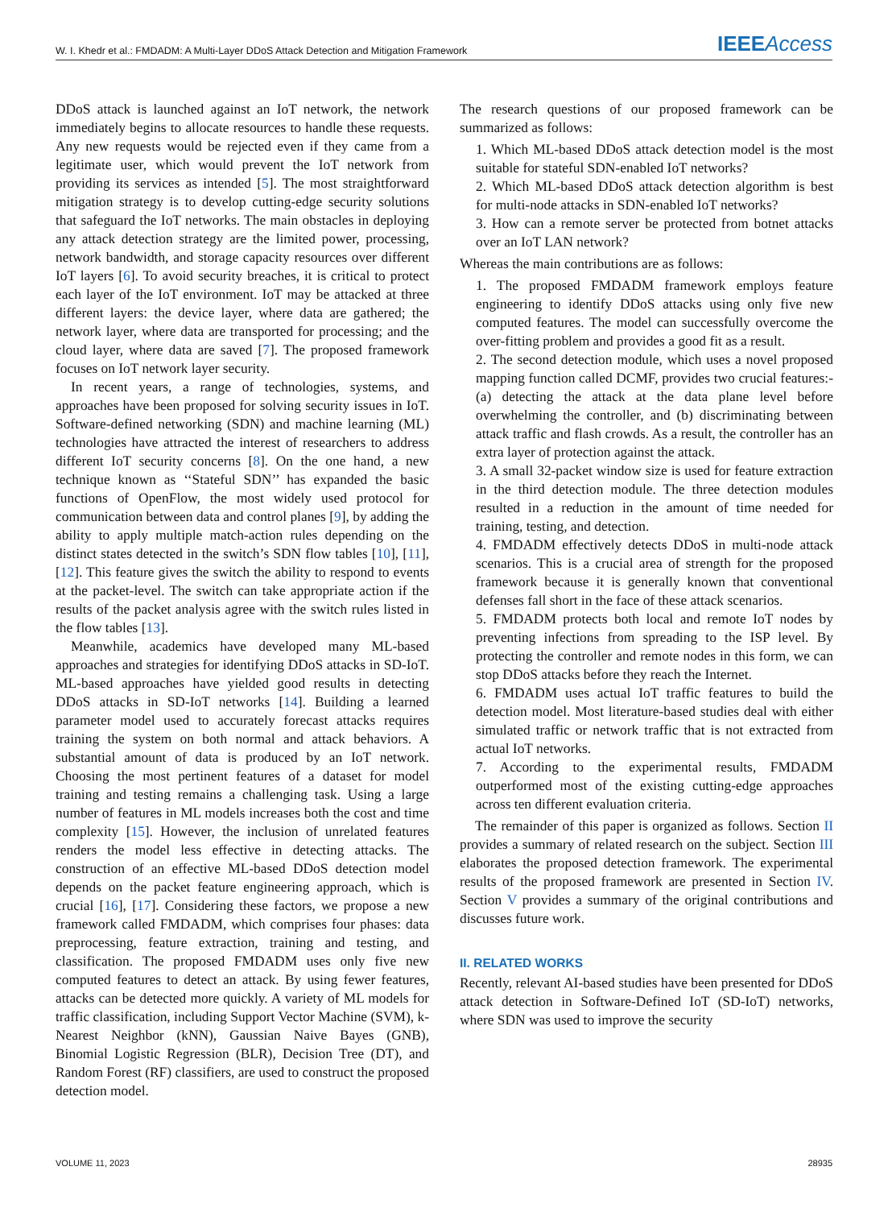W. I. Khedr et al.: FMDADM: A Multi-Layer DDoS Attack Detection and Mitigation Framework IEEEAccess
DDoS attack is launched against an IoT network, the network immediately begins to allocate resources to handle these requests. Any new requests would be rejected even if they came from a legitimate user, which would prevent the IoT network from providing its services as intended [5]. The most straightforward mitigation strategy is to develop cutting-edge security solutions that safeguard the IoT networks. The main obstacles in deploying any attack detection strategy are the limited power, processing, network bandwidth, and storage capacity resources over different IoT layers [6]. To avoid security breaches, it is critical to protect each layer of the IoT environment. IoT may be attacked at three different layers: the device layer, where data are gathered; the network layer, where data are transported for processing; and the cloud layer, where data are saved [7]. The proposed framework focuses on IoT network layer security.
In recent years, a range of technologies, systems, and approaches have been proposed for solving security issues in IoT. Software-defined networking (SDN) and machine learning (ML) technologies have attracted the interest of researchers to address different IoT security concerns [8]. On the one hand, a new technique known as ‘‘Stateful SDN’’ has expanded the basic functions of OpenFlow, the most widely used protocol for communication between data and control planes [9], by adding the ability to apply multiple match-action rules depending on the distinct states detected in the switch’s SDN flow tables [10], [11], [12]. This feature gives the switch the ability to respond to events at the packet-level. The switch can take appropriate action if the results of the packet analysis agree with the switch rules listed in the flow tables [13].
Meanwhile, academics have developed many ML-based approaches and strategies for identifying DDoS attacks in SD-IoT. ML-based approaches have yielded good results in detecting DDoS attacks in SD-IoT networks [14]. Building a learned parameter model used to accurately forecast attacks requires training the system on both normal and attack behaviors. A substantial amount of data is produced by an IoT network. Choosing the most pertinent features of a dataset for model training and testing remains a challenging task. Using a large number of features in ML models increases both the cost and time complexity [15]. However, the inclusion of unrelated features renders the model less effective in detecting attacks. The construction of an effective ML-based DDoS detection model depends on the packet feature engineering approach, which is crucial [16], [17]. Considering these factors, we propose a new framework called FMDADM, which comprises four phases: data preprocessing, feature extraction, training and testing, and classification. The proposed FMDADM uses only five new computed features to detect an attack. By using fewer features, attacks can be detected more quickly. A variety of ML models for traffic classification, including Support Vector Machine (SVM), k-Nearest Neighbor (kNN), Gaussian Naive Bayes (GNB), Binomial Logistic Regression (BLR), Decision Tree (DT), and Random Forest (RF) classifiers, are used to construct the proposed detection model.
The research questions of our proposed framework can be summarized as follows:
1. Which ML-based DDoS attack detection model is the most suitable for stateful SDN-enabled IoT networks?
2. Which ML-based DDoS attack detection algorithm is best for multi-node attacks in SDN-enabled IoT networks?
3. How can a remote server be protected from botnet attacks over an IoT LAN network?
Whereas the main contributions are as follows:
1. The proposed FMDADM framework employs feature engineering to identify DDoS attacks using only five new computed features. The model can successfully overcome the over-fitting problem and provides a good fit as a result.
2. The second detection module, which uses a novel proposed mapping function called DCMF, provides two crucial features:- (a) detecting the attack at the data plane level before overwhelming the controller, and (b) discriminating between attack traffic and flash crowds. As a result, the controller has an extra layer of protection against the attack.
3. A small 32-packet window size is used for feature extraction in the third detection module. The three detection modules resulted in a reduction in the amount of time needed for training, testing, and detection.
4. FMDADM effectively detects DDoS in multi-node attack scenarios. This is a crucial area of strength for the proposed framework because it is generally known that conventional defenses fall short in the face of these attack scenarios.
5. FMDADM protects both local and remote IoT nodes by preventing infections from spreading to the ISP level. By protecting the controller and remote nodes in this form, we can stop DDoS attacks before they reach the Internet.
6. FMDADM uses actual IoT traffic features to build the detection model. Most literature-based studies deal with either simulated traffic or network traffic that is not extracted from actual IoT networks.
7. According to the experimental results, FMDADM outperformed most of the existing cutting-edge approaches across ten different evaluation criteria.
The remainder of this paper is organized as follows. Section II provides a summary of related research on the subject. Section III elaborates the proposed detection framework. The experimental results of the proposed framework are presented in Section IV. Section V provides a summary of the original contributions and discusses future work.
II. RELATED WORKS
Recently, relevant AI-based studies have been presented for DDoS attack detection in Software-Defined IoT (SD-IoT) networks, where SDN was used to improve the security
VOLUME 11, 2023 28935